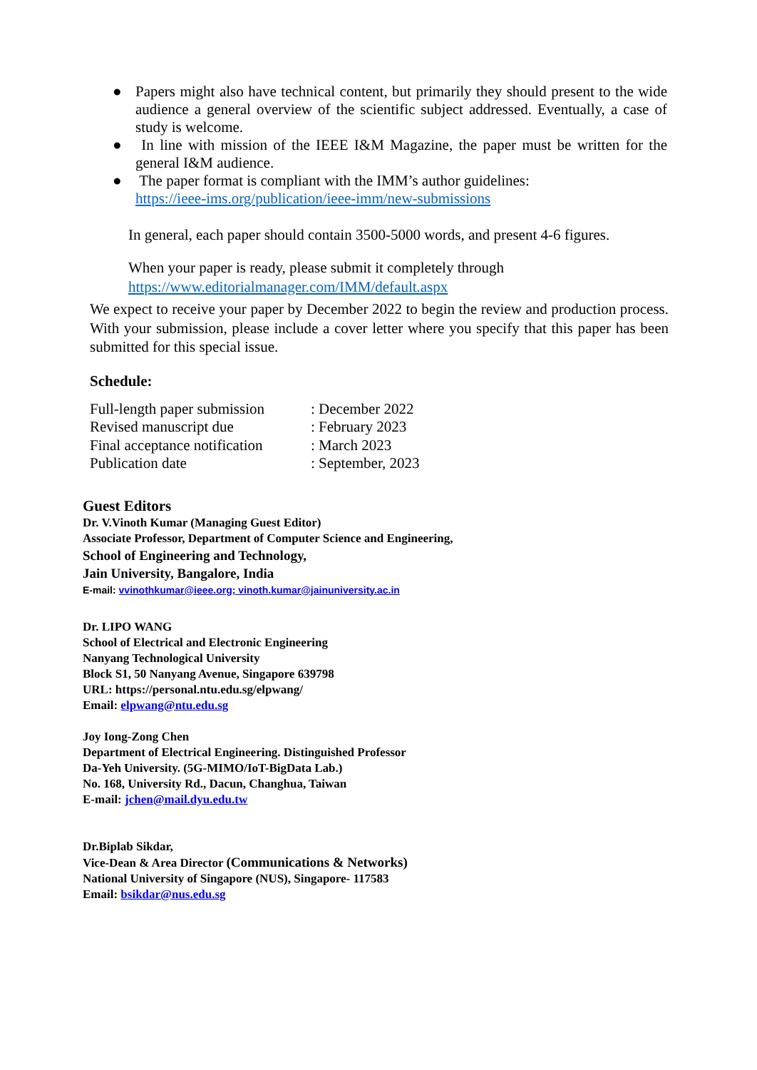● Papers might also have technical content, but primarily they should present to the wide audience a general overview of the scientific subject addressed. Eventually, a case of study is welcome.
● In line with mission of the IEEE I&M Magazine, the paper must be written for the general I&M audience.
● The paper format is compliant with the IMM’s author guidelines:
https://ieee-ims.org/publication/ieee-imm/new-submissions
In general, each paper should contain 3500-5000 words, and present 4-6 figures.
When your paper is ready, please submit it completely through
https://www.editorialmanager.com/IMM/default.aspx
We expect to receive your paper by December 2022 to begin the review and production process. With your submission, please include a cover letter where you specify that this paper has been submitted for this special issue.
Schedule:
| Full-length paper submission | : December 2022 |
| Revised manuscript due | : February 2023 |
| Final acceptance notification | : March 2023 |
| Publication date | : September, 2023 |
Guest Editors
Dr. V.Vinoth Kumar (Managing Guest Editor)
Associate Professor, Department of Computer Science and Engineering,
School of Engineering and Technology,
Jain University, Bangalore, India
E-mail: vvinothkumar@ieee.org; vinoth.kumar@jainuniversity.ac.in
Dr. LIPO WANG
School of Electrical and Electronic Engineering
Nanyang Technological University
Block S1, 50 Nanyang Avenue, Singapore 639798
URL: https://personal.ntu.edu.sg/elpwang/
Email: elpwang@ntu.edu.sg
Joy Iong-Zong Chen
Department of Electrical Engineering. Distinguished Professor
Da-Yeh University. (5G-MIMO/IoT-BigData Lab.)
No. 168, University Rd., Dacun, Changhua, Taiwan
E-mail: jchen@mail.dyu.edu.tw
Dr.Biplab Sikdar,
Vice-Dean & Area Director (Communications & Networks)
National University of Singapore (NUS), Singapore- 117583
Email: bsikdar@nus.edu.sg